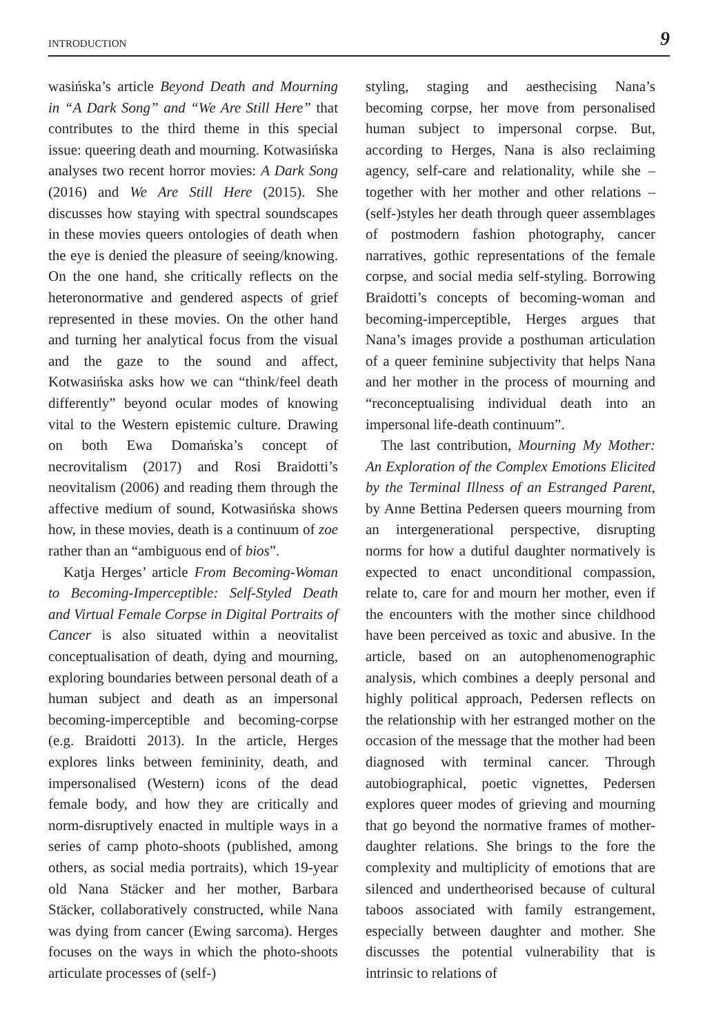INTRODUCTION 9
wasińska’s article Beyond Death and Mourning in “A Dark Song” and “We Are Still Here” that contributes to the third theme in this special issue: queering death and mourning. Kotwasińska analyses two recent horror movies: A Dark Song (2016) and We Are Still Here (2015). She discusses how staying with spectral soundscapes in these movies queers ontologies of death when the eye is denied the pleasure of seeing/knowing. On the one hand, she critically reflects on the heteronormative and gendered aspects of grief represented in these movies. On the other hand and turning her analytical focus from the visual and the gaze to the sound and affect, Kotwasińska asks how we can “think/feel death differently” beyond ocular modes of knowing vital to the Western epistemic culture. Drawing on both Ewa Domańska’s concept of necrovitalism (2017) and Rosi Braidotti’s neovitalism (2006) and reading them through the affective medium of sound, Kotwasińska shows how, in these movies, death is a continuum of zoe rather than an “ambiguous end of bios”.
Katja Herges’ article From Becoming-Woman to Becoming-Imperceptible: Self-Styled Death and Virtual Female Corpse in Digital Portraits of Cancer is also situated within a neovitalist conceptualisation of death, dying and mourning, exploring boundaries between personal death of a human subject and death as an impersonal becoming-imperceptible and becoming-corpse (e.g. Braidotti 2013). In the article, Herges explores links between femininity, death, and impersonalised (Western) icons of the dead female body, and how they are critically and norm-disruptively enacted in multiple ways in a series of camp photo-shoots (published, among others, as social media portraits), which 19-year old Nana Stäcker and her mother, Barbara Stäcker, collaboratively constructed, while Nana was dying from cancer (Ewing sarcoma). Herges focuses on the ways in which the photo-shoots articulate processes of (self-)
styling, staging and aesthecising Nana’s becoming corpse, her move from personalised human subject to impersonal corpse. But, according to Herges, Nana is also reclaiming agency, self-care and relationality, while she – together with her mother and other relations – (self-)styles her death through queer assemblages of postmodern fashion photography, cancer narratives, gothic representations of the female corpse, and social media self-styling. Borrowing Braidotti’s concepts of becoming-woman and becoming-imperceptible, Herges argues that Nana’s images provide a posthuman articulation of a queer feminine subjectivity that helps Nana and her mother in the process of mourning and “reconceptualising individual death into an impersonal life-death continuum”.
The last contribution, Mourning My Mother: An Exploration of the Complex Emotions Elicited by the Terminal Illness of an Estranged Parent, by Anne Bettina Pedersen queers mourning from an intergenerational perspective, disrupting norms for how a dutiful daughter normatively is expected to enact unconditional compassion, relate to, care for and mourn her mother, even if the encounters with the mother since childhood have been perceived as toxic and abusive. In the article, based on an autophenomenographic analysis, which combines a deeply personal and highly political approach, Pedersen reflects on the relationship with her estranged mother on the occasion of the message that the mother had been diagnosed with terminal cancer. Through autobiographical, poetic vignettes, Pedersen explores queer modes of grieving and mourning that go beyond the normative frames of mother-daughter relations. She brings to the fore the complexity and multiplicity of emotions that are silenced and undertheorised because of cultural taboos associated with family estrangement, especially between daughter and mother. She discusses the potential vulnerability that is intrinsic to relations of